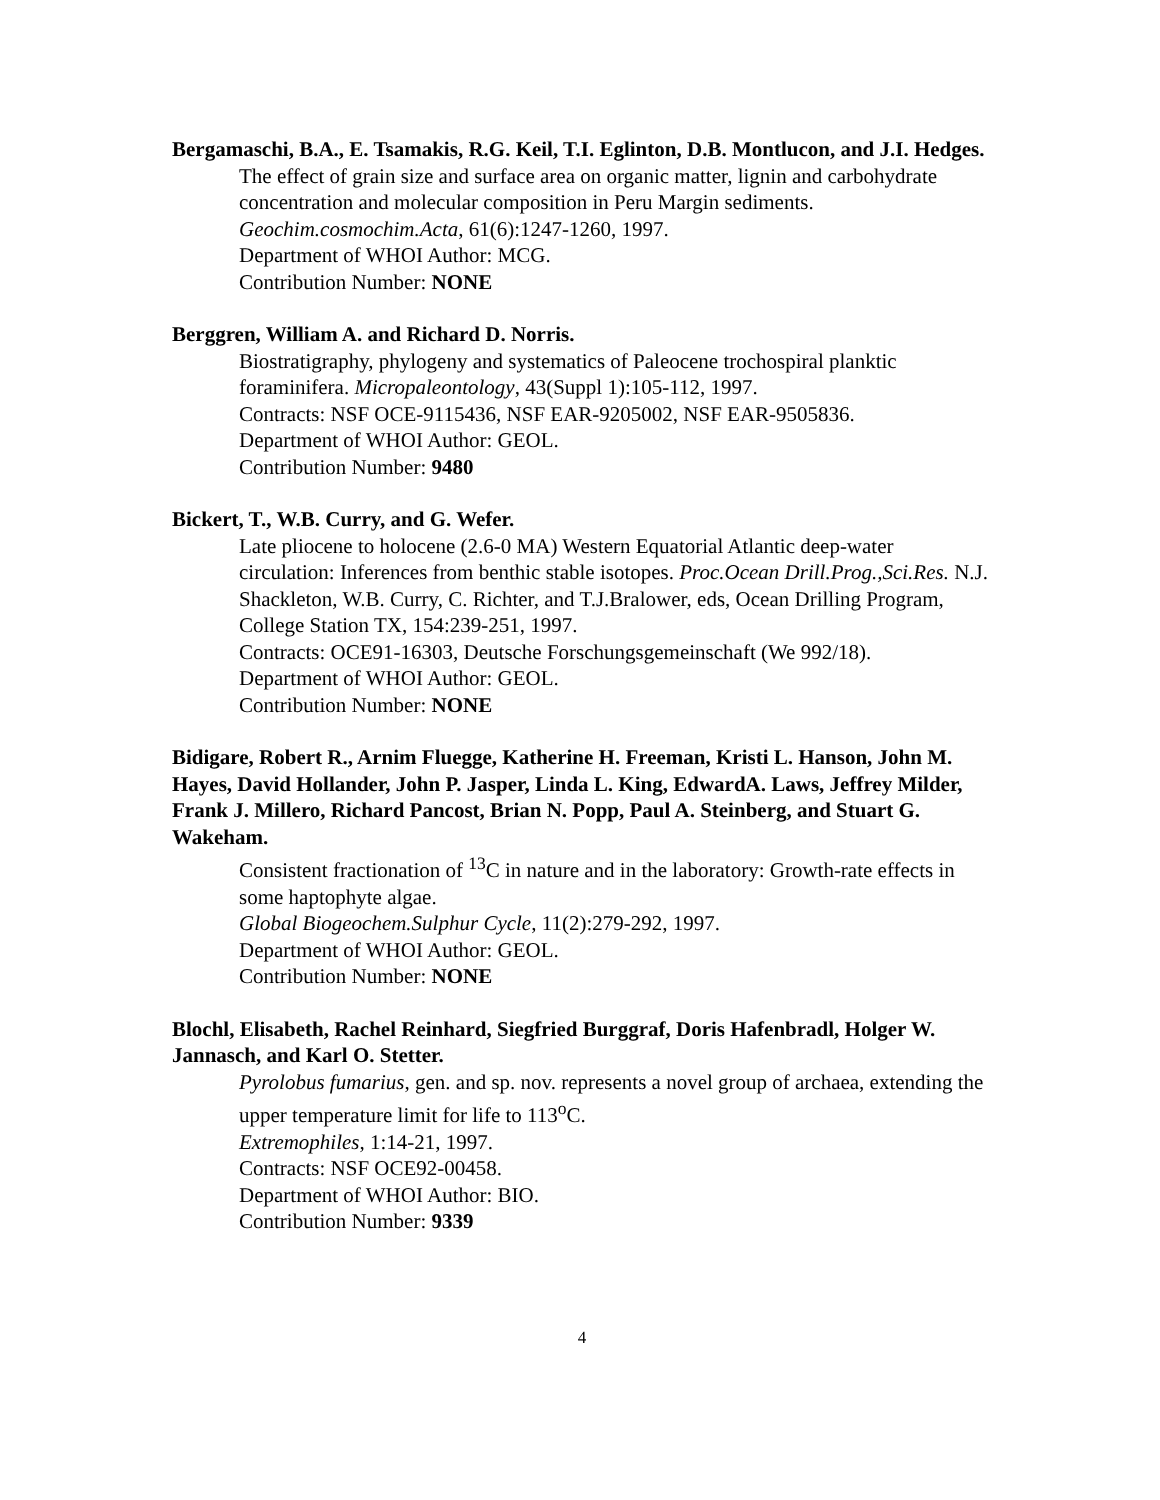Bergamaschi, B.A., E. Tsamakis, R.G. Keil, T.I. Eglinton, D.B. Montlucon, and J.I. Hedges.
The effect of grain size and surface area on organic matter, lignin and carbohydrate concentration and molecular composition in Peru Margin sediments.
Geochim.cosmochim.Acta, 61(6):1247-1260, 1997.
Department of WHOI Author: MCG.
Contribution Number: NONE
Berggren, William A. and Richard D. Norris.
Biostratigraphy, phylogeny and systematics of Paleocene trochospiral planktic foraminifera. Micropaleontology, 43(Suppl 1):105-112, 1997.
Contracts: NSF OCE-9115436, NSF EAR-9205002, NSF EAR-9505836.
Department of WHOI Author: GEOL.
Contribution Number: 9480
Bickert, T., W.B. Curry, and G. Wefer.
Late pliocene to holocene (2.6-0 MA) Western Equatorial Atlantic deep-water circulation: Inferences from benthic stable isotopes. Proc.Ocean Drill.Prog.,Sci.Res. N.J. Shackleton, W.B. Curry, C. Richter, and T.J.Bralower, eds, Ocean Drilling Program, College Station TX, 154:239-251, 1997.
Contracts: OCE91-16303, Deutsche Forschungsgemeinschaft (We 992/18).
Department of WHOI Author: GEOL.
Contribution Number: NONE
Bidigare, Robert R., Arnim Fluegge, Katherine H. Freeman, Kristi L. Hanson, John M. Hayes, David Hollander, John P. Jasper, Linda L. King, EdwardA. Laws, Jeffrey Milder, Frank J. Millero, Richard Pancost, Brian N. Popp, Paul A. Steinberg, and Stuart G. Wakeham.
Consistent fractionation of <sup>13</sup>C in nature and in the laboratory: Growth-rate effects in some haptophyte algae.
Global Biogeochem.Sulphur Cycle, 11(2):279-292, 1997.
Department of WHOI Author: GEOL.
Contribution Number: NONE
Blochl, Elisabeth, Rachel Reinhard, Siegfried Burggraf, Doris Hafenbradl, Holger W. Jannasch, and Karl O. Stetter.
Pyrolobus fumarius, gen. and sp. nov. represents a novel group of archaea, extending the upper temperature limit for life to 113<sup>o</sup>C.
Extremophiles, 1:14-21, 1997.
Contracts: NSF OCE92-00458.
Department of WHOI Author: BIO.
Contribution Number: 9339
4